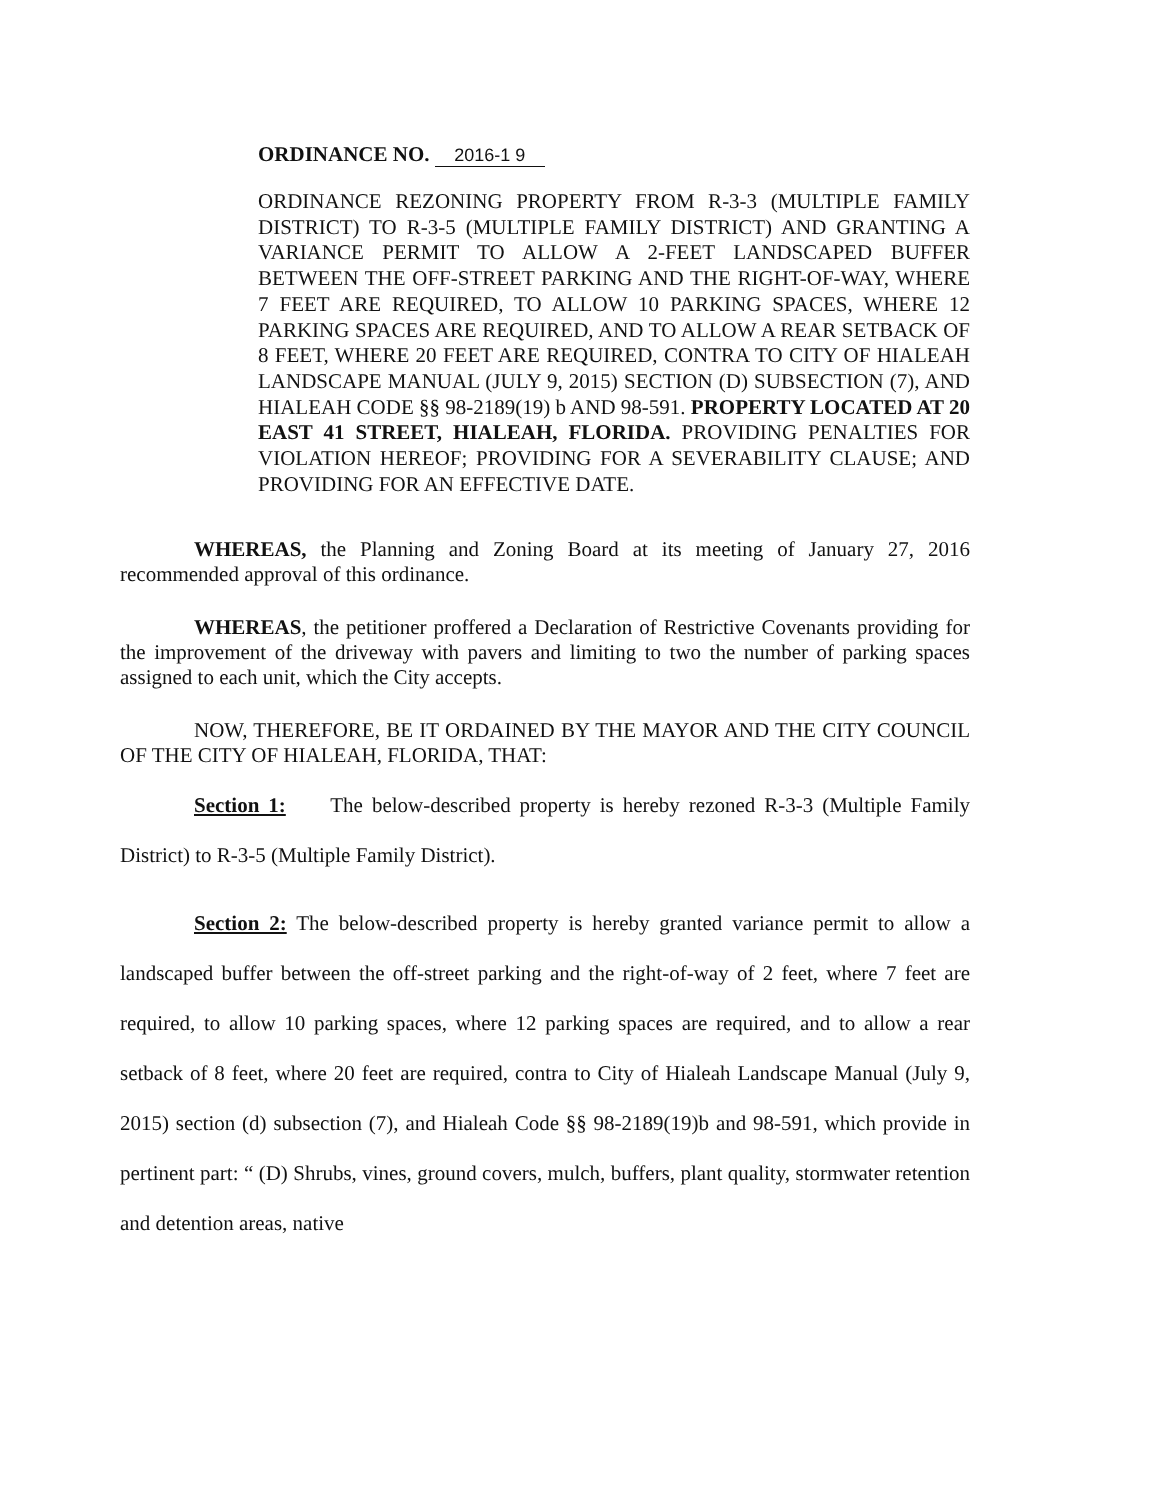ORDINANCE NO. 2016-1 9
ORDINANCE REZONING PROPERTY FROM R-3-3 (MULTIPLE FAMILY DISTRICT) TO R-3-5 (MULTIPLE FAMILY DISTRICT) AND GRANTING A VARIANCE PERMIT TO ALLOW A 2-FEET LANDSCAPED BUFFER BETWEEN THE OFF-STREET PARKING AND THE RIGHT-OF-WAY, WHERE 7 FEET ARE REQUIRED, TO ALLOW 10 PARKING SPACES, WHERE 12 PARKING SPACES ARE REQUIRED, AND TO ALLOW A REAR SETBACK OF 8 FEET, WHERE 20 FEET ARE REQUIRED, CONTRA TO CITY OF HIALEAH LANDSCAPE MANUAL (JULY 9, 2015) SECTION (D) SUBSECTION (7), AND HIALEAH CODE §§ 98-2189(19) b AND 98-591. PROPERTY LOCATED AT 20 EAST 41 STREET, HIALEAH, FLORIDA. PROVIDING PENALTIES FOR VIOLATION HEREOF; PROVIDING FOR A SEVERABILITY CLAUSE; AND PROVIDING FOR AN EFFECTIVE DATE.
WHEREAS, the Planning and Zoning Board at its meeting of January 27, 2016 recommended approval of this ordinance.
WHEREAS, the petitioner proffered a Declaration of Restrictive Covenants providing for the improvement of the driveway with pavers and limiting to two the number of parking spaces assigned to each unit, which the City accepts.
NOW, THEREFORE, BE IT ORDAINED BY THE MAYOR AND THE CITY COUNCIL OF THE CITY OF HIALEAH, FLORIDA, THAT:
Section 1: The below-described property is hereby rezoned R-3-3 (Multiple Family District) to R-3-5 (Multiple Family District).
Section 2: The below-described property is hereby granted variance permit to allow a landscaped buffer between the off-street parking and the right-of-way of 2 feet, where 7 feet are required, to allow 10 parking spaces, where 12 parking spaces are required, and to allow a rear setback of 8 feet, where 20 feet are required, contra to City of Hialeah Landscape Manual (July 9, 2015) section (d) subsection (7), and Hialeah Code §§ 98-2189(19)b and 98-591, which provide in pertinent part: “ (D) Shrubs, vines, ground covers, mulch, buffers, plant quality, stormwater retention and detention areas, native